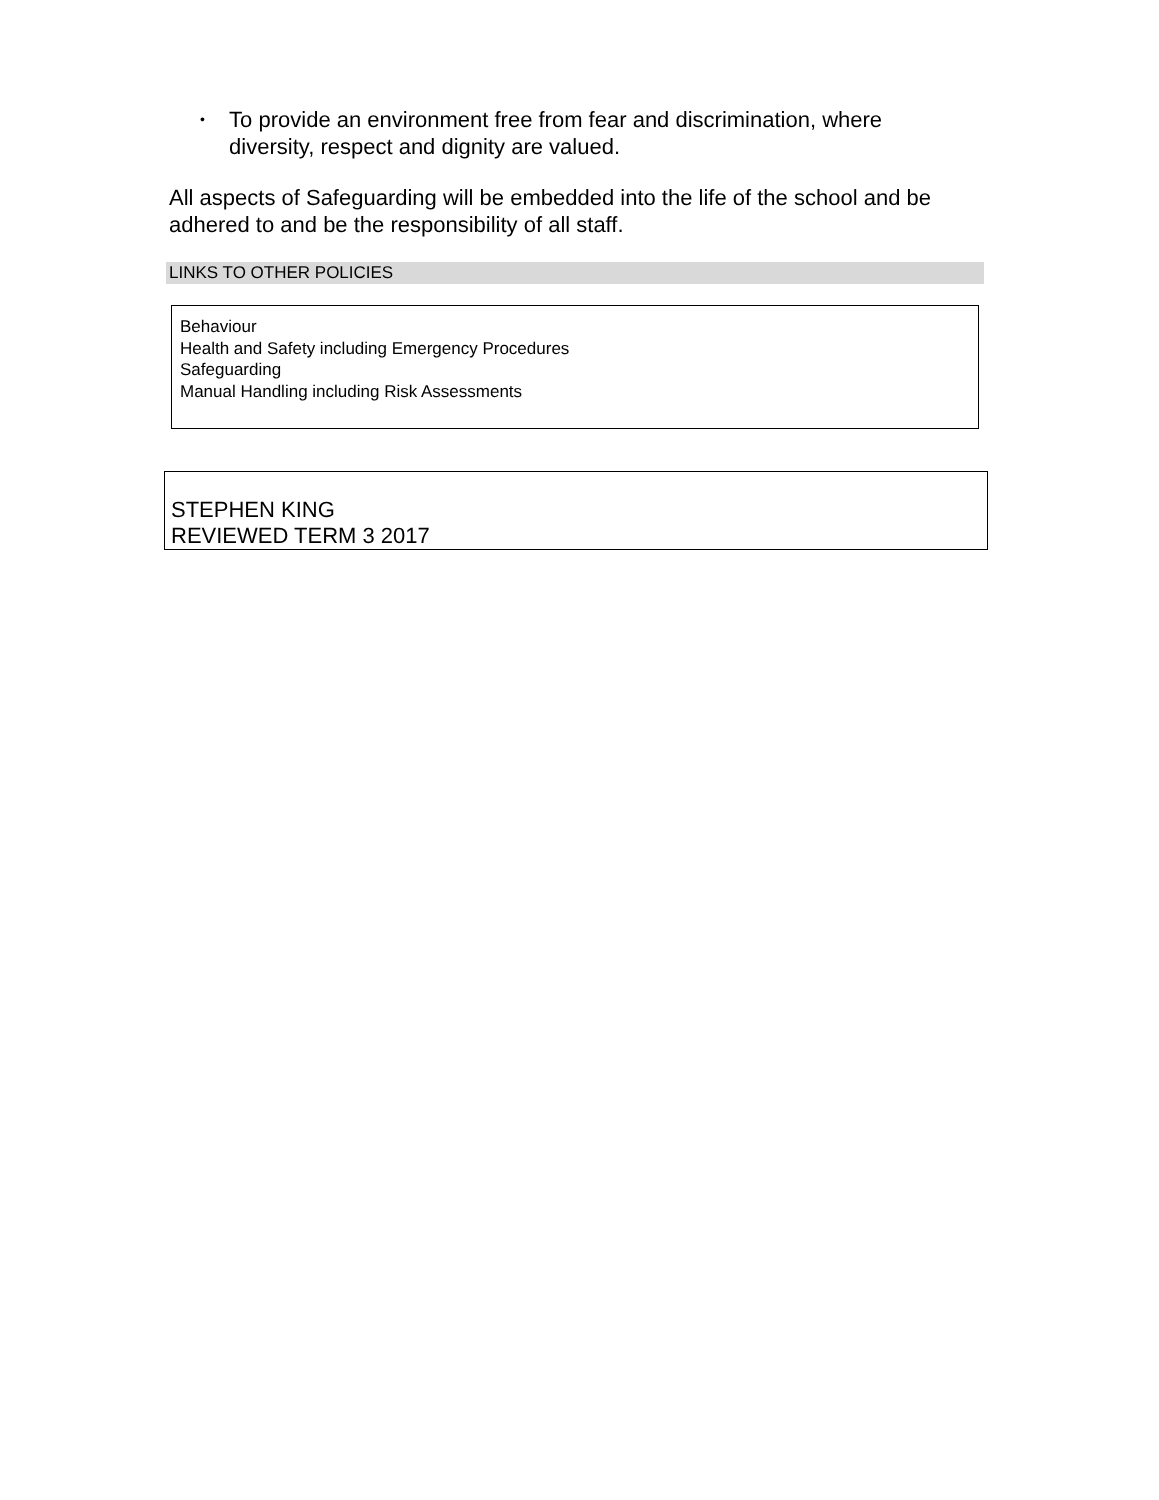• To provide an environment free from fear and discrimination, where diversity, respect and dignity are valued.
All aspects of Safeguarding will be embedded into the life of the school and be adhered to and be the responsibility of all staff.
LINKS TO OTHER POLICIES
Behaviour
Health and Safety including Emergency Procedures
Safeguarding
Manual Handling including Risk Assessments
STEPHEN KING
REVIEWED TERM 3 2017